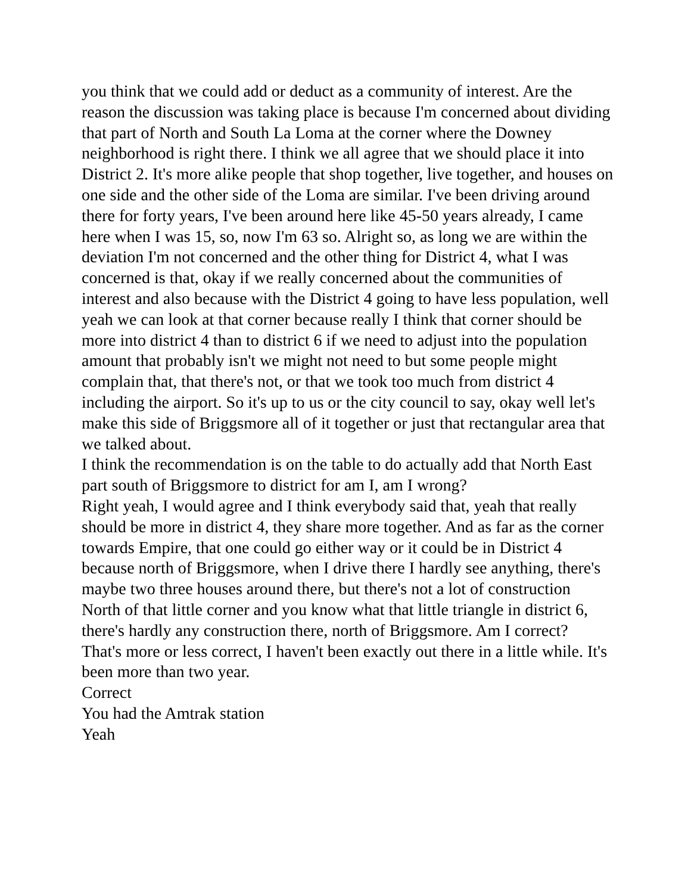you think that we could add or deduct as a community of interest. Are the reason the discussion was taking place is because I'm concerned about dividing that part of North and South La Loma at the corner where the Downey neighborhood is right there. I think we all agree that we should place it into District 2. It's more alike people that shop together, live together, and houses on one side and the other side of the Loma are similar. I've been driving around there for forty years, I've been around here like 45-50 years already, I came here when I was 15, so, now I'm 63 so. Alright so, as long we are within the deviation I'm not concerned and the other thing for District 4, what I was concerned is that, okay if we really concerned about the communities of interest and also because with the District 4 going to have less population, well yeah we can look at that corner because really I think that corner should be more into district 4 than to district 6 if we need to adjust into the population amount that probably isn't we might not need to but some people might complain that, that there's not, or that we took too much from district 4 including the airport. So it's up to us or the city council to say, okay well let's make this side of Briggsmore all of it together or just that rectangular area that we talked about.
I think the recommendation is on the table to do actually add that North East part south of Briggsmore to district for am I, am I wrong?
Right yeah, I would agree and I think everybody said that, yeah that really should be more in district 4, they share more together. And as far as the corner towards Empire, that one could go either way or it could be in District 4 because north of Briggsmore, when I drive there I hardly see anything, there's maybe two three houses around there, but there's not a lot of construction North of that little corner and you know what that little triangle in district 6, there's hardly any construction there, north of Briggsmore. Am I correct?
That's more or less correct, I haven't been exactly out there in a little while. It's been more than two year.
Correct
You had the Amtrak station
Yeah